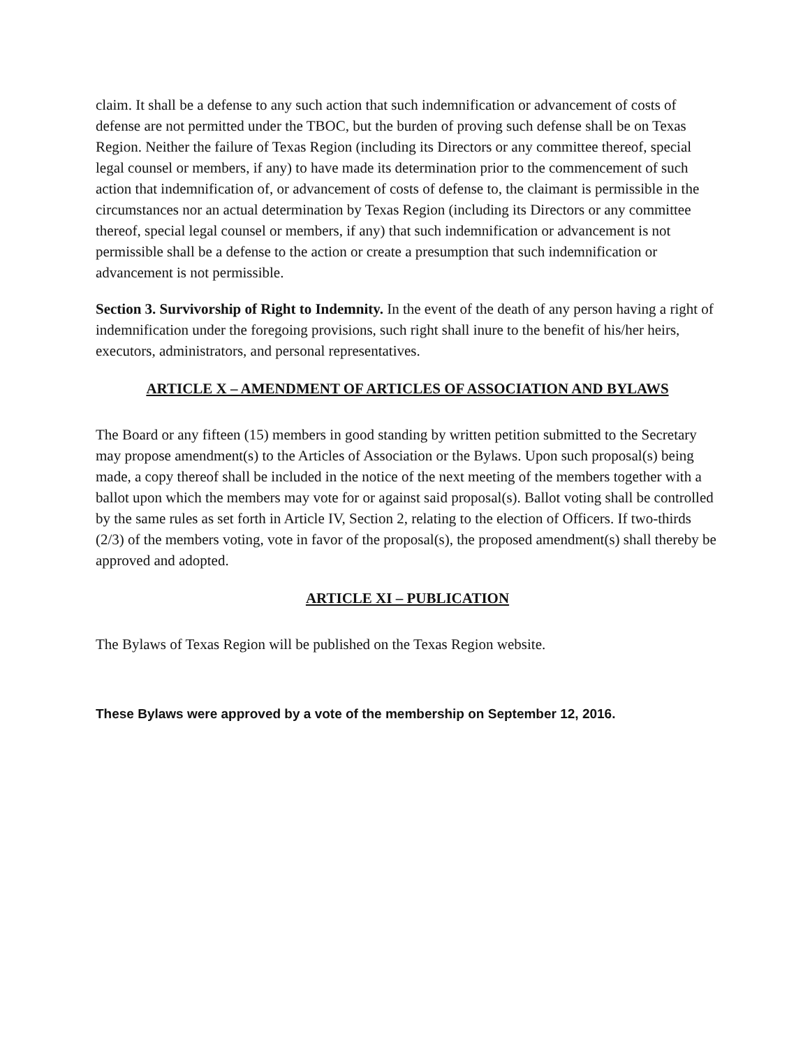claim. It shall be a defense to any such action that such indemnification or advancement of costs of defense are not permitted under the TBOC, but the burden of proving such defense shall be on Texas Region. Neither the failure of Texas Region (including its Directors or any committee thereof, special legal counsel or members, if any) to have made its determination prior to the commencement of such action that indemnification of, or advancement of costs of defense to, the claimant is permissible in the circumstances nor an actual determination by Texas Region (including its Directors or any committee thereof, special legal counsel or members, if any) that such indemnification or advancement is not permissible shall be a defense to the action or create a presumption that such indemnification or advancement is not permissible.
Section 3. Survivorship of Right to Indemnity. In the event of the death of any person having a right of indemnification under the foregoing provisions, such right shall inure to the benefit of his/her heirs, executors, administrators, and personal representatives.
ARTICLE X – AMENDMENT OF ARTICLES OF ASSOCIATION AND BYLAWS
The Board or any fifteen (15) members in good standing by written petition submitted to the Secretary may propose amendment(s) to the Articles of Association or the Bylaws. Upon such proposal(s) being made, a copy thereof shall be included in the notice of the next meeting of the members together with a ballot upon which the members may vote for or against said proposal(s). Ballot voting shall be controlled by the same rules as set forth in Article IV, Section 2, relating to the election of Officers. If two-thirds (2/3) of the members voting, vote in favor of the proposal(s), the proposed amendment(s) shall thereby be approved and adopted.
ARTICLE XI – PUBLICATION
The Bylaws of Texas Region will be published on the Texas Region website.
These Bylaws were approved by a vote of the membership on September 12, 2016.